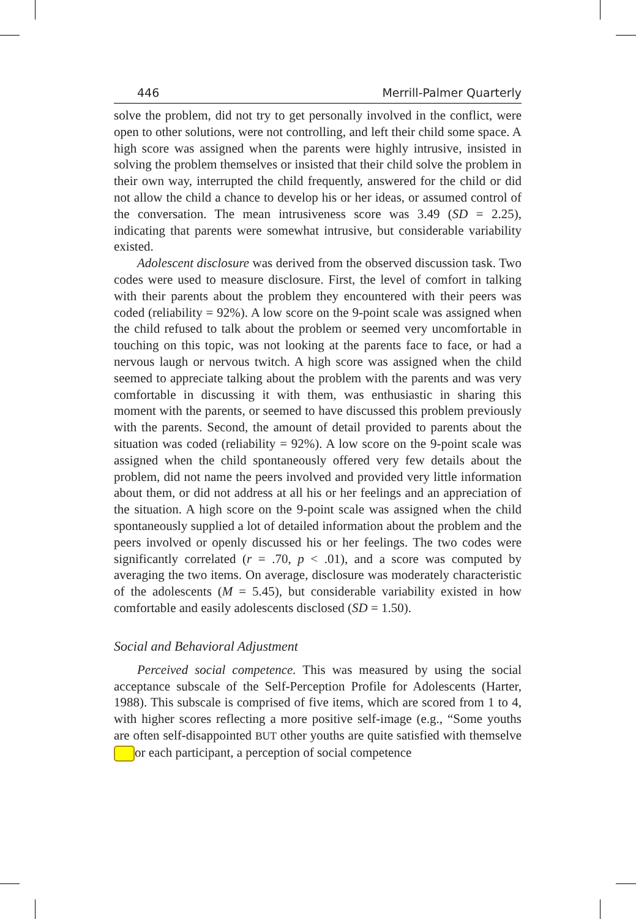446 Merrill-Palmer Quarterly
solve the problem, did not try to get personally involved in the conflict, were open to other solutions, were not controlling, and left their child some space. A high score was assigned when the parents were highly intrusive, insisted in solving the problem themselves or insisted that their child solve the problem in their own way, interrupted the child frequently, answered for the child or did not allow the child a chance to develop his or her ideas, or assumed control of the conversation. The mean intrusiveness score was 3.49 (SD = 2.25), indicating that parents were somewhat intrusive, but considerable variability existed.
Adolescent disclosure was derived from the observed discussion task. Two codes were used to measure disclosure. First, the level of comfort in talking with their parents about the problem they encountered with their peers was coded (reliability = 92%). A low score on the 9-point scale was assigned when the child refused to talk about the problem or seemed very uncomfortable in touching on this topic, was not looking at the parents face to face, or had a nervous laugh or nervous twitch. A high score was assigned when the child seemed to appreciate talking about the problem with the parents and was very comfortable in discussing it with them, was enthusiastic in sharing this moment with the parents, or seemed to have discussed this problem previously with the parents. Second, the amount of detail provided to parents about the situation was coded (reliability = 92%). A low score on the 9-point scale was assigned when the child spontaneously offered very few details about the problem, did not name the peers involved and provided very little information about them, or did not address at all his or her feelings and an appreciation of the situation. A high score on the 9-point scale was assigned when the child spontaneously supplied a lot of detailed information about the problem and the peers involved or openly discussed his or her feelings. The two codes were significantly correlated (r = .70, p < .01), and a score was computed by averaging the two items. On average, disclosure was moderately characteristic of the adolescents (M = 5.45), but considerable variability existed in how comfortable and easily adolescents disclosed (SD = 1.50).
Social and Behavioral Adjustment
Perceived social competence. This was measured by using the social acceptance subscale of the Self-Perception Profile for Adolescents (Harter, 1988). This subscale is comprised of five items, which are scored from 1 to 4, with higher scores reflecting a more positive self-image (e.g., “Some youths are often self-disappointed BUT other youths are quite satisfied with themselve or each participant, a perception of social competence